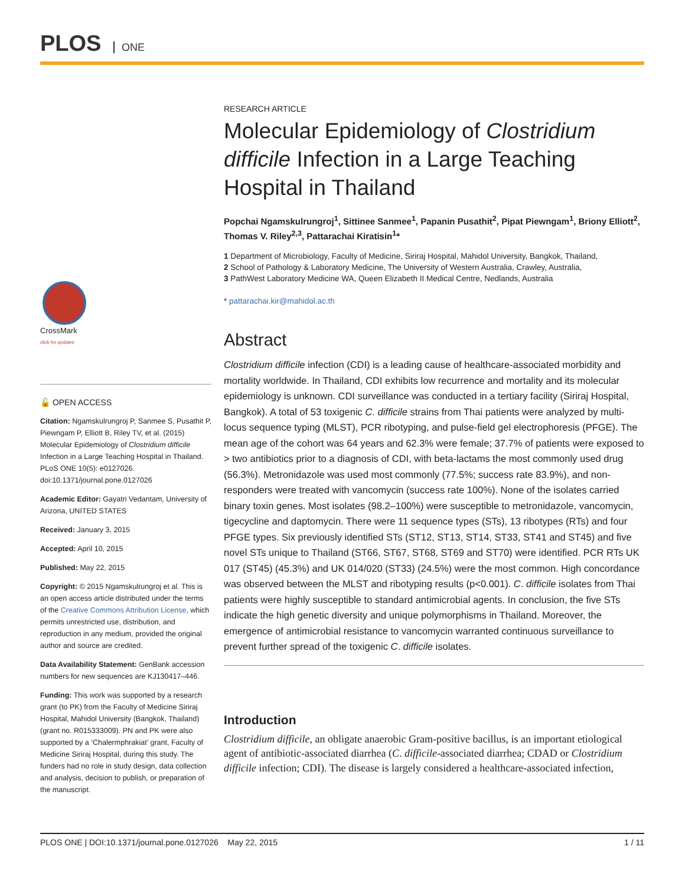PLOS ONE
CrossMark
click for updates
🔓 OPEN ACCESS
Citation: Ngamskulrungroj P, Sanmee S, Pusathit P, Piewngam P, Elliott B, Riley TV, et al. (2015) Molecular Epidemiology of Clostridium difficile Infection in a Large Teaching Hospital in Thailand. PLoS ONE 10(5): e0127026. doi:10.1371/journal.pone.0127026
Academic Editor: Gayatri Vedantam, University of Arizona, UNITED STATES
Received: January 3, 2015
Accepted: April 10, 2015
Published: May 22, 2015
Copyright: © 2015 Ngamskulrungroj et al. This is an open access article distributed under the terms of the Creative Commons Attribution License, which permits unrestricted use, distribution, and reproduction in any medium, provided the original author and source are credited.
Data Availability Statement: GenBank accession numbers for new sequences are KJ130417–446.
Funding: This work was supported by a research grant (to PK) from the Faculty of Medicine Siriraj Hospital, Mahidol University (Bangkok, Thailand) (grant no. R015333009). PN and PK were also supported by a ‘Chalermphrakiat’ grant, Faculty of Medicine Siriraj Hospital, during this study. The funders had no role in study design, data collection and analysis, decision to publish, or preparation of the manuscript.
RESEARCH ARTICLE
Molecular Epidemiology of Clostridium difficile Infection in a Large Teaching Hospital in Thailand
Popchai Ngamskulrungroj<sup>1</sup>, Sittinee Sanmee<sup>1</sup>, Papanin Pusathit<sup>2</sup>, Pipat Piewngam<sup>1</sup>, Briony Elliott<sup>2</sup>, Thomas V. Riley<sup>2,3</sup>, Pattarachai Kiratisin<sup>1</sup>*
1 Department of Microbiology, Faculty of Medicine, Siriraj Hospital, Mahidol University, Bangkok, Thailand,
2 School of Pathology & Laboratory Medicine, The University of Western Australia, Crawley, Australia,
3 PathWest Laboratory Medicine WA, Queen Elizabeth II Medical Centre, Nedlands, Australia
* pattarachai.kir@mahidol.ac.th
Abstract
Clostridium difficile infection (CDI) is a leading cause of healthcare-associated morbidity and mortality worldwide. In Thailand, CDI exhibits low recurrence and mortality and its molecular epidemiology is unknown. CDI surveillance was conducted in a tertiary facility (Siriraj Hospital, Bangkok). A total of 53 toxigenic C. difficile strains from Thai patients were analyzed by multi-locus sequence typing (MLST), PCR ribotyping, and pulse-field gel electrophoresis (PFGE). The mean age of the cohort was 64 years and 62.3% were female; 37.7% of patients were exposed to > two antibiotics prior to a diagnosis of CDI, with beta-lactams the most commonly used drug (56.3%). Metronidazole was used most commonly (77.5%; success rate 83.9%), and non-responders were treated with vancomycin (success rate 100%). None of the isolates carried binary toxin genes. Most isolates (98.2–100%) were susceptible to metronidazole, vancomycin, tigecycline and daptomycin. There were 11 sequence types (STs), 13 ribotypes (RTs) and four PFGE types. Six previously identified STs (ST12, ST13, ST14, ST33, ST41 and ST45) and five novel STs unique to Thailand (ST66, ST67, ST68, ST69 and ST70) were identified. PCR RTs UK 017 (ST45) (45.3%) and UK 014/020 (ST33) (24.5%) were the most common. High concordance was observed between the MLST and ribotyping results (p<0.001). C. difficile isolates from Thai patients were highly susceptible to standard antimicrobial agents. In conclusion, the five STs indicate the high genetic diversity and unique polymorphisms in Thailand. Moreover, the emergence of antimicrobial resistance to vancomycin warranted continuous surveillance to prevent further spread of the toxigenic C. difficile isolates.
Introduction
Clostridium difficile, an obligate anaerobic Gram-positive bacillus, is an important etiological agent of antibiotic-associated diarrhea (C. difficile-associated diarrhea; CDAD or Clostridium difficile infection; CDI). The disease is largely considered a healthcare-associated infection,
PLOS ONE | DOI:10.1371/journal.pone.0127026 May 22, 2015 1 / 11